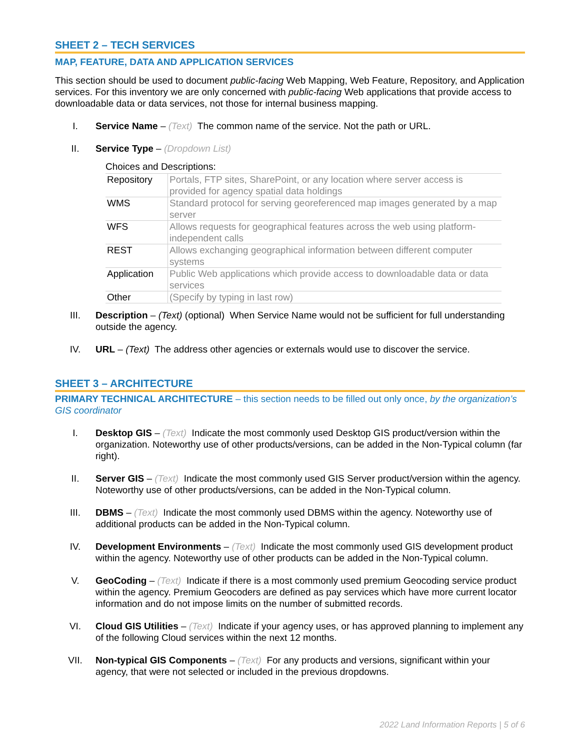SHEET 2 – TECH SERVICES
MAP, FEATURE, DATA AND APPLICATION SERVICES
This section should be used to document public-facing Web Mapping, Web Feature, Repository, and Application services. For this inventory we are only concerned with public-facing Web applications that provide access to downloadable data or data services, not those for internal business mapping.
I. Service Name – (Text) The common name of the service. Not the path or URL.
II. Service Type – (Dropdown List)
Choices and Descriptions:
| Repository | Portals, FTP sites, SharePoint, or any location where server access is provided for agency spatial data holdings |
| WMS | Standard protocol for serving georeferenced map images generated by a map server |
| WFS | Allows requests for geographical features across the web using platform-independent calls |
| REST | Allows exchanging geographical information between different computer systems |
| Application | Public Web applications which provide access to downloadable data or data services |
| Other | (Specify by typing in last row) |
III. Description – (Text) (optional) When Service Name would not be sufficient for full understanding outside the agency.
IV. URL – (Text) The address other agencies or externals would use to discover the service.
SHEET 3 – ARCHITECTURE
PRIMARY TECHNICAL ARCHITECTURE – this section needs to be filled out only once, by the organization’s GIS coordinator
I. Desktop GIS – (Text) Indicate the most commonly used Desktop GIS product/version within the organization. Noteworthy use of other products/versions, can be added in the Non-Typical column (far right).
II. Server GIS – (Text) Indicate the most commonly used GIS Server product/version within the agency. Noteworthy use of other products/versions, can be added in the Non-Typical column.
III. DBMS – (Text) Indicate the most commonly used DBMS within the agency. Noteworthy use of additional products can be added in the Non-Typical column.
IV. Development Environments – (Text) Indicate the most commonly used GIS development product within the agency. Noteworthy use of other products can be added in the Non-Typical column.
V. GeoCoding – (Text) Indicate if there is a most commonly used premium Geocoding service product within the agency. Premium Geocoders are defined as pay services which have more current locator information and do not impose limits on the number of submitted records.
VI. Cloud GIS Utilities – (Text) Indicate if your agency uses, or has approved planning to implement any of the following Cloud services within the next 12 months.
VII. Non-typical GIS Components – (Text) For any products and versions, significant within your agency, that were not selected or included in the previous dropdowns.
2022 Land Information Reports | 5 of 6